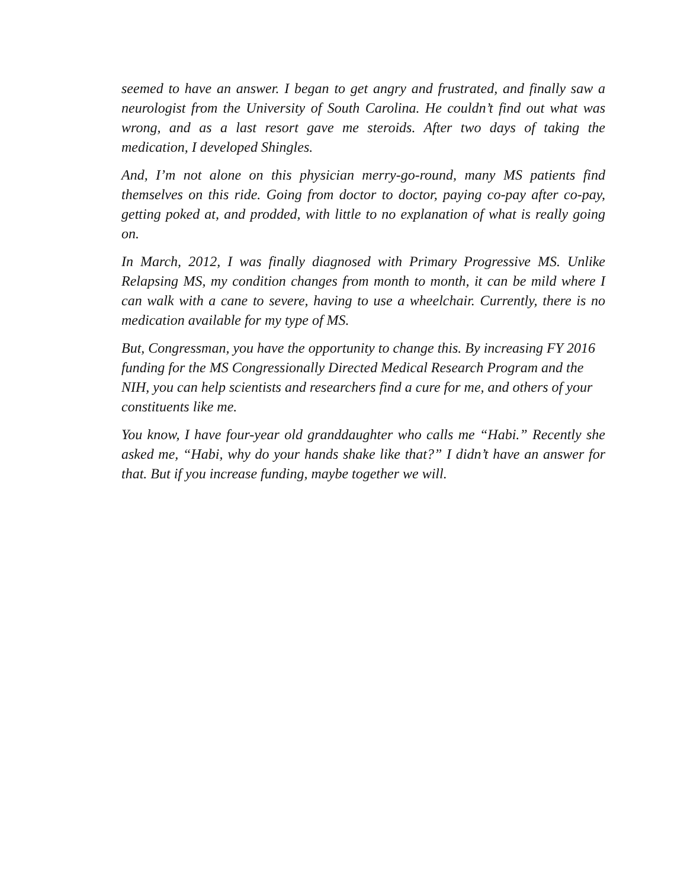seemed to have an answer. I began to get angry and frustrated, and finally saw a neurologist from the University of South Carolina. He couldn’t find out what was wrong, and as a last resort gave me steroids. After two days of taking the medication, I developed Shingles.
And, I’m not alone on this physician merry-go-round, many MS patients find themselves on this ride. Going from doctor to doctor, paying co-pay after co-pay, getting poked at, and prodded, with little to no explanation of what is really going on.
In March, 2012, I was finally diagnosed with Primary Progressive MS. Unlike Relapsing MS, my condition changes from month to month, it can be mild where I can walk with a cane to severe, having to use a wheelchair. Currently, there is no medication available for my type of MS.
But, Congressman, you have the opportunity to change this. By increasing FY 2016 funding for the MS Congressionally Directed Medical Research Program and the NIH, you can help scientists and researchers find a cure for me, and others of your constituents like me.
You know, I have four-year old granddaughter who calls me “Habi.” Recently she asked me, “Habi, why do your hands shake like that?” I didn’t have an answer for that. But if you increase funding, maybe together we will.